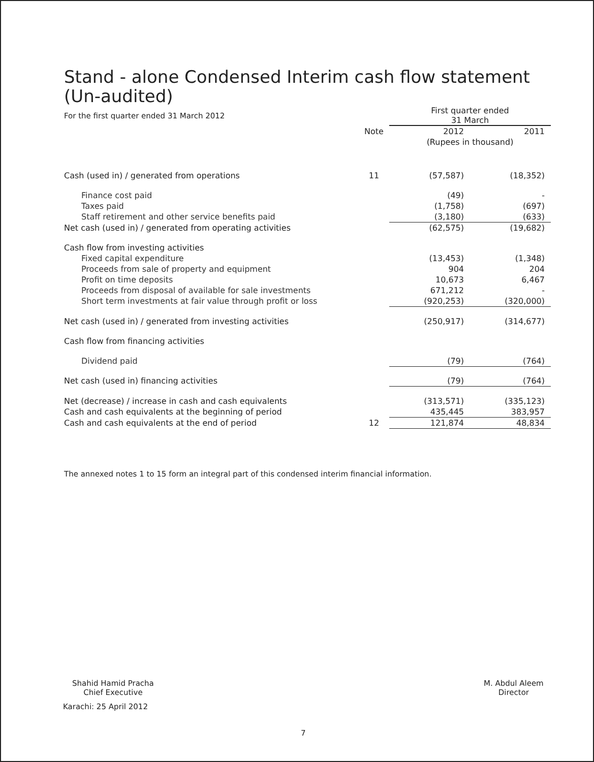Stand - alone Condensed Interim cash flow statement
(Un-audited)
| For the first quarter ended 31 March 2012 | | First quarter ended 31 March | |
| | Note | 2012 | 2011 |
| | | (Rupees in thousand) | |
| Cash (used in) / generated from operations | 11 | (57,587) | (18,352) |
| Finance cost paid | | (49) | - |
| Taxes paid | | (1,758) | (697) |
| Staff retirement and other service benefits paid | | (3,180) | (633) |
| Net cash (used in) / generated from operating activities | | (62,575) | (19,682) |
| Cash flow from investing activities | | | |
| Fixed capital expenditure | | (13,453) | (1,348) |
| Proceeds from sale of property and equipment | | 904 | 204 |
| Profit on time deposits | | 10,673 | 6,467 |
| Proceeds from disposal of available for sale investments | | 671,212 | - |
| Short term investments at fair value through profit or loss | | (920,253) | (320,000) |
| Net cash (used in) / generated from investing activities | | (250,917) | (314,677) |
| Cash flow from financing activities | | | |
| Dividend paid | | (79) | (764) |
| Net cash (used in) financing activities | | (79) | (764) |
| Net (decrease) / increase in cash and cash equivalents | | (313,571) | (335,123) |
| Cash and cash equivalents at the beginning of period | | 435,445 | 383,957 |
| Cash and cash equivalents at the end of period | 12 | 121,874 | 48,834 |
The annexed notes 1 to 15 form an integral part of this condensed interim financial information.
Shahid Hamid Pracha
Chief Executive
Karachi: 25 April 2012
M. Abdul Aleem
Director
7